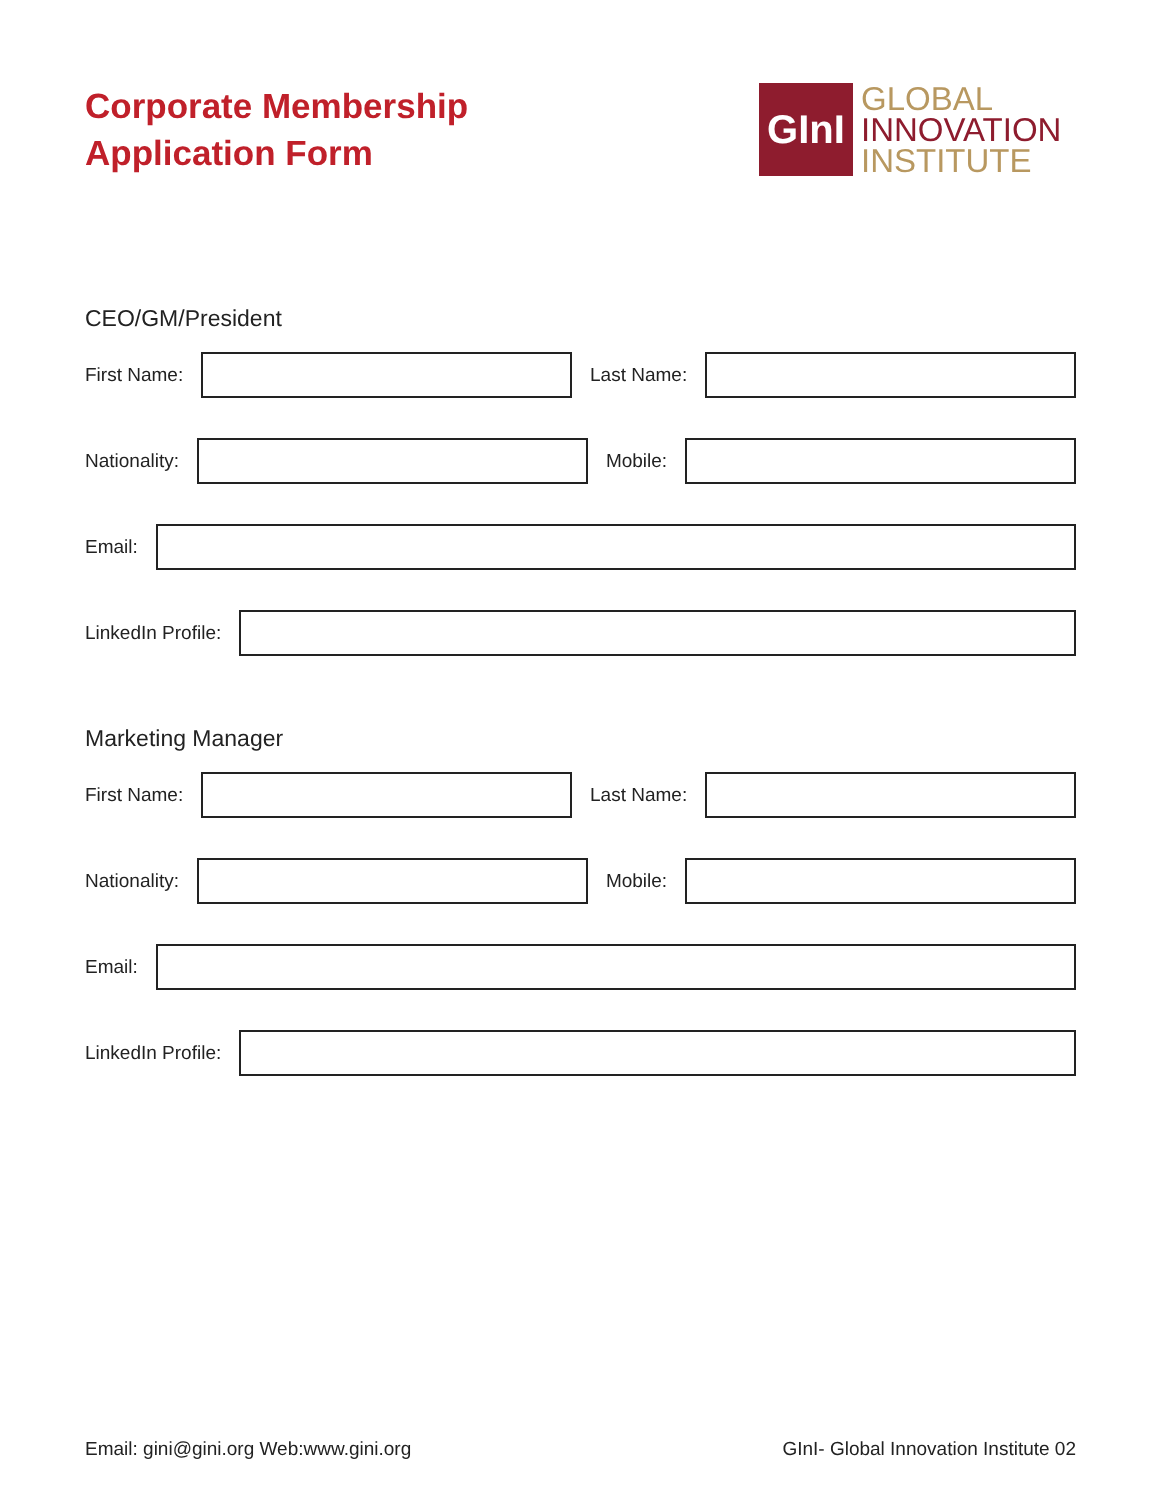Corporate Membership
Application Form
GInI
GLOBAL
INNOVATION
INSTITUTE
CEO/GM/President
First Name:
Last Name:
Nationality:
Mobile:
Email:
LinkedIn Profile:
Marketing Manager
First Name:
Last Name:
Nationality:
Mobile:
Email:
LinkedIn Profile:
Email: gini@gini.org Web:www.gini.org GInI- Global Innovation Institute 02